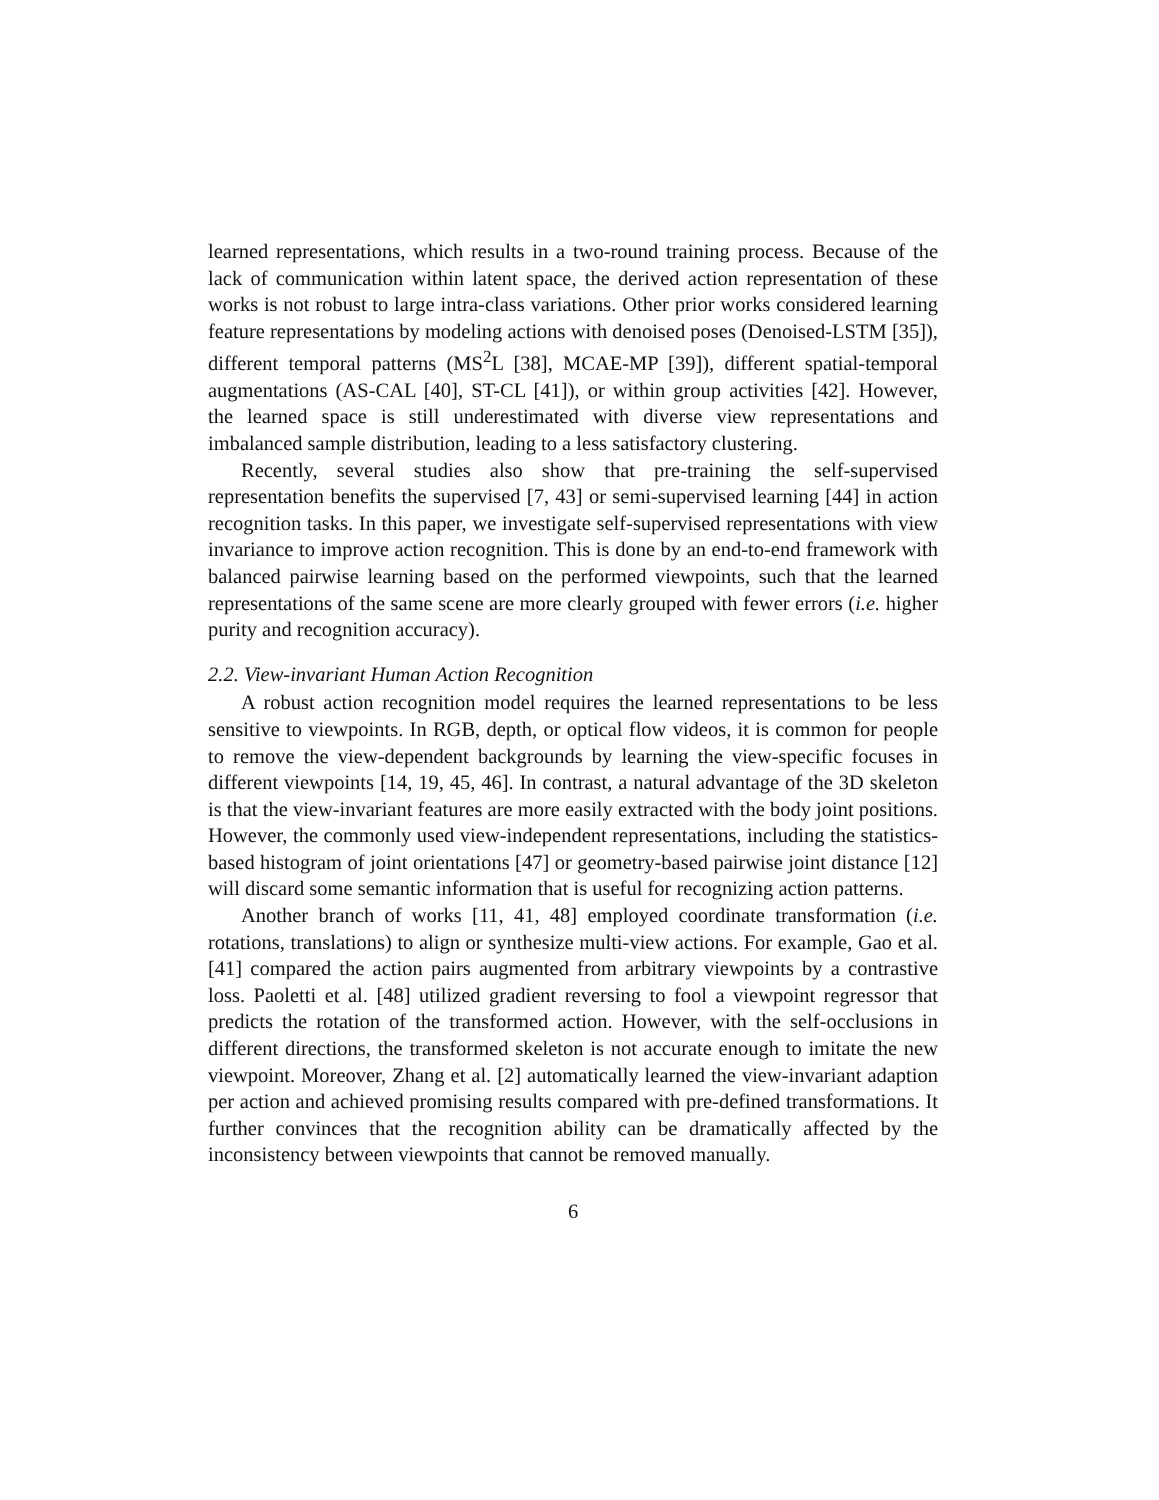learned representations, which results in a two-round training process. Because of the lack of communication within latent space, the derived action representation of these works is not robust to large intra-class variations. Other prior works considered learning feature representations by modeling actions with denoised poses (Denoised-LSTM [35]), different temporal patterns (MS<sup>2</sup>L [38], MCAE-MP [39]), different spatial-temporal augmentations (AS-CAL [40], ST-CL [41]), or within group activities [42]. However, the learned space is still underestimated with diverse view representations and imbalanced sample distribution, leading to a less satisfactory clustering.
Recently, several studies also show that pre-training the self-supervised representation benefits the supervised [7, 43] or semi-supervised learning [44] in action recognition tasks. In this paper, we investigate self-supervised representations with view invariance to improve action recognition. This is done by an end-to-end framework with balanced pairwise learning based on the performed viewpoints, such that the learned representations of the same scene are more clearly grouped with fewer errors (i.e. higher purity and recognition accuracy).
2.2. View-invariant Human Action Recognition
A robust action recognition model requires the learned representations to be less sensitive to viewpoints. In RGB, depth, or optical flow videos, it is common for people to remove the view-dependent backgrounds by learning the view-specific focuses in different viewpoints [14, 19, 45, 46]. In contrast, a natural advantage of the 3D skeleton is that the view-invariant features are more easily extracted with the body joint positions. However, the commonly used view-independent representations, including the statistics-based histogram of joint orientations [47] or geometry-based pairwise joint distance [12] will discard some semantic information that is useful for recognizing action patterns.
Another branch of works [11, 41, 48] employed coordinate transformation (i.e. rotations, translations) to align or synthesize multi-view actions. For example, Gao et al. [41] compared the action pairs augmented from arbitrary viewpoints by a contrastive loss. Paoletti et al. [48] utilized gradient reversing to fool a viewpoint regressor that predicts the rotation of the transformed action. However, with the self-occlusions in different directions, the transformed skeleton is not accurate enough to imitate the new viewpoint. Moreover, Zhang et al. [2] automatically learned the view-invariant adaption per action and achieved promising results compared with pre-defined transformations. It further convinces that the recognition ability can be dramatically affected by the inconsistency between viewpoints that cannot be removed manually.
6